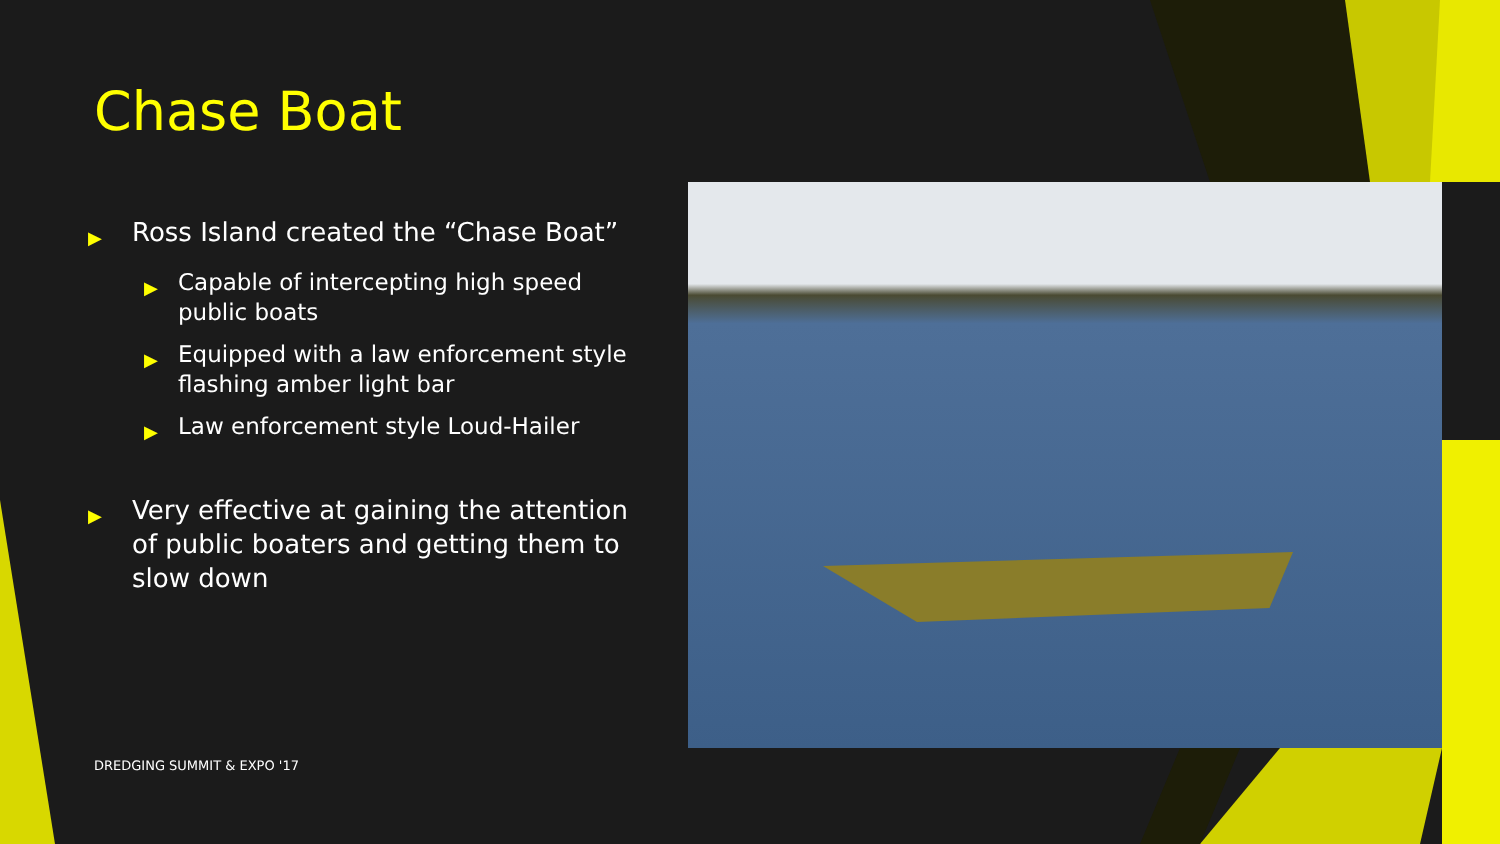Chase Boat
▶ Ross Island created the “Chase Boat”
▶ Capable of intercepting high speed public boats
▶ Equipped with a law enforcement style flashing amber light bar
▶ Law enforcement style Loud-Hailer
▶ Very effective at gaining the attention of public boaters and getting them to slow down
DREDGING SUMMIT & EXPO '17